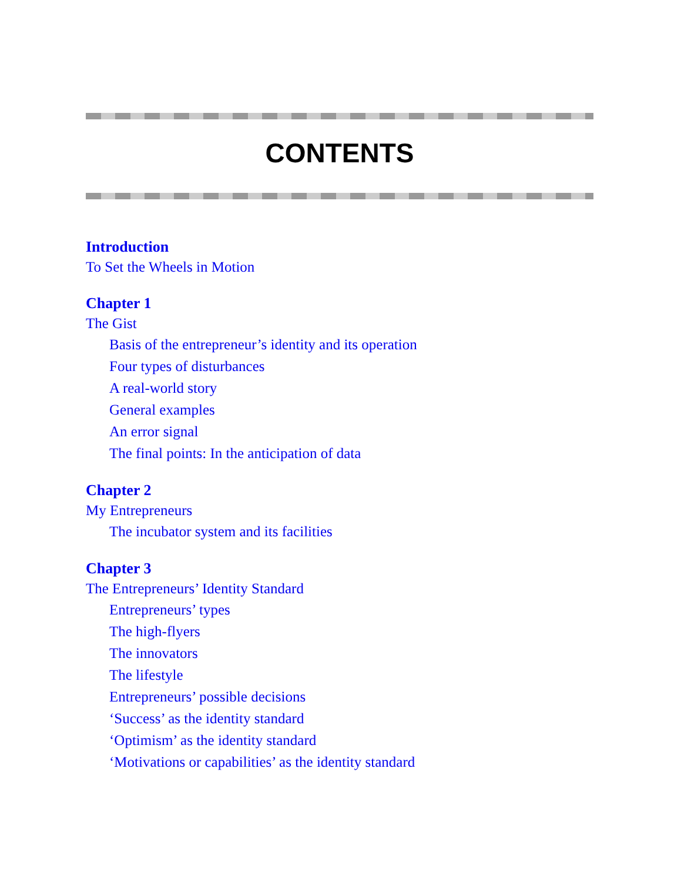CONTENTS
Introduction
To Set the Wheels in Motion
Chapter 1
The Gist
Basis of the entrepreneur’s identity and its operation
Four types of disturbances
A real-world story
General examples
An error signal
The final points: In the anticipation of data
Chapter 2
My Entrepreneurs
The incubator system and its facilities
Chapter 3
The Entrepreneurs’ Identity Standard
Entrepreneurs’ types
The high-flyers
The innovators
The lifestyle
Entrepreneurs’ possible decisions
‘Success’ as the identity standard
‘Optimism’ as the identity standard
‘Motivations or capabilities’ as the identity standard